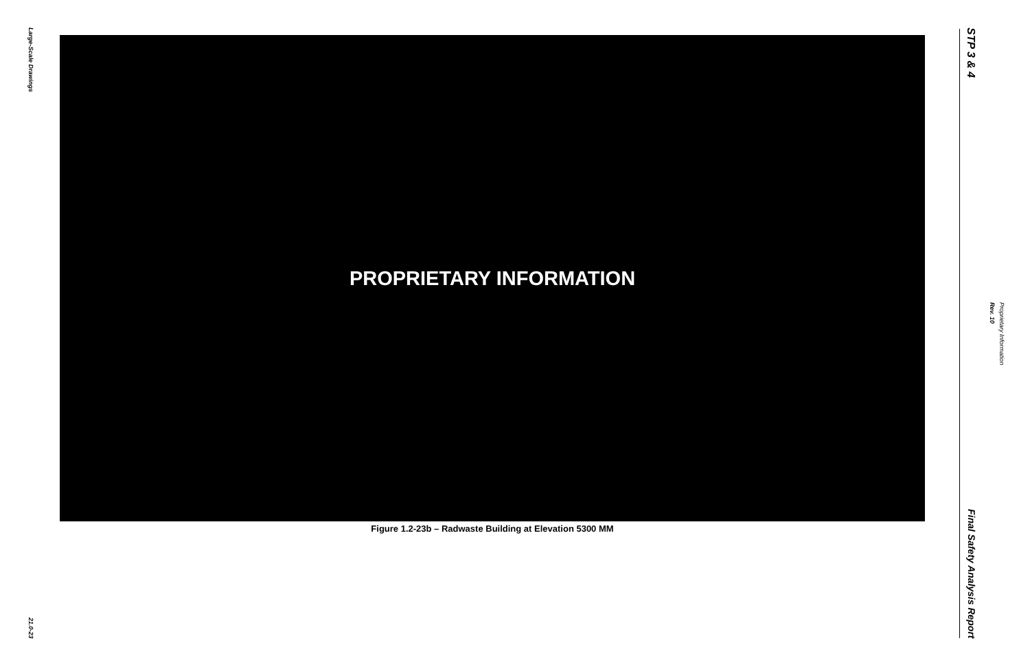Large-Scale Drawings
21.0-23
PROPRIETARY INFORMATION
Figure 1.2-23b – Radwaste Building at Elevation 5300 MM
STP 3 & 4
Final Safety Analysis Report
Proprietary Information
Rev. 10